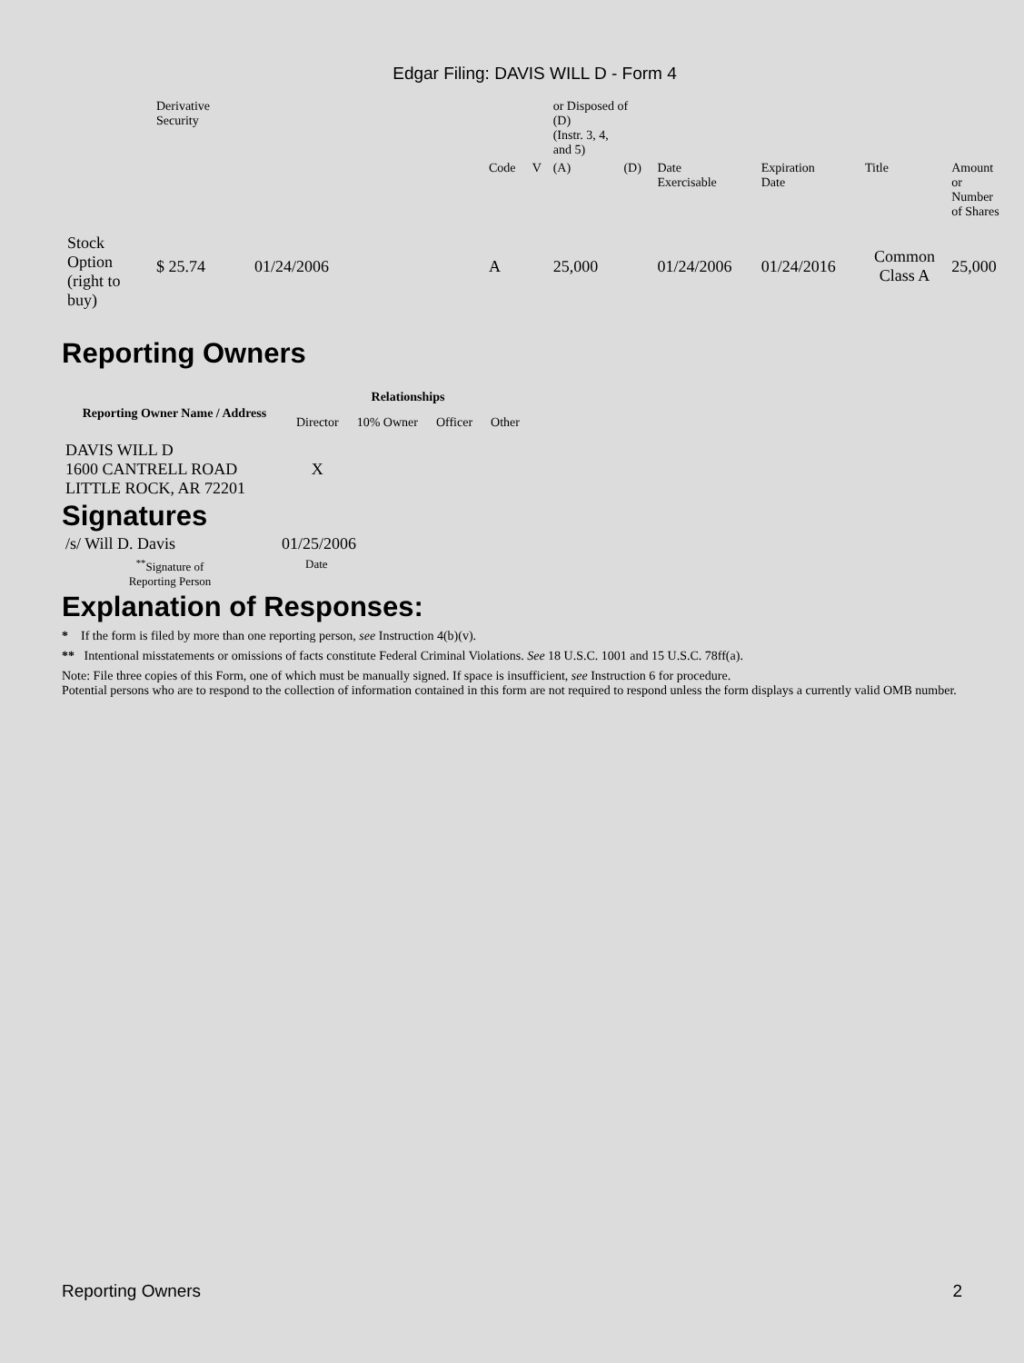Edgar Filing: DAVIS WILL D - Form 4
| | Derivative Security | | | | or Disposed of (D) (Instr. 3, 4, and 5) | | | | | |
| | | | Code | V | (A) | (D) | Date Exercisable | Expiration Date | Title | Amount or Number of Shares |
| Stock Option (right to buy) | $ 25.74 | 01/24/2006 | A | | 25,000 | | 01/24/2006 | 01/24/2016 | Common Class A | 25,000 |
Reporting Owners
| Reporting Owner Name / Address | Relationships | | | |
| --- | --- | --- | --- | --- |
| | Director | 10% Owner | Officer | Other |
| DAVIS WILL D 1600 CANTRELL ROAD LITTLE ROCK, AR 72201 | X | | | |
Signatures
| /s/ Will D. Davis | 01/25/2006 |
| <sup>**</sup> Signature of Reporting Person | Date |
Explanation of Responses:
* If the form is filed by more than one reporting person, see Instruction 4(b)(v).
** Intentional misstatements or omissions of facts constitute Federal Criminal Violations. See 18 U.S.C. 1001 and 15 U.S.C. 78ff(a).
Note: File three copies of this Form, one of which must be manually signed. If space is insufficient, see Instruction 6 for procedure.
Potential persons who are to respond to the collection of information contained in this form are not required to respond unless the form displays a currently valid OMB number.
Reporting Owners 2